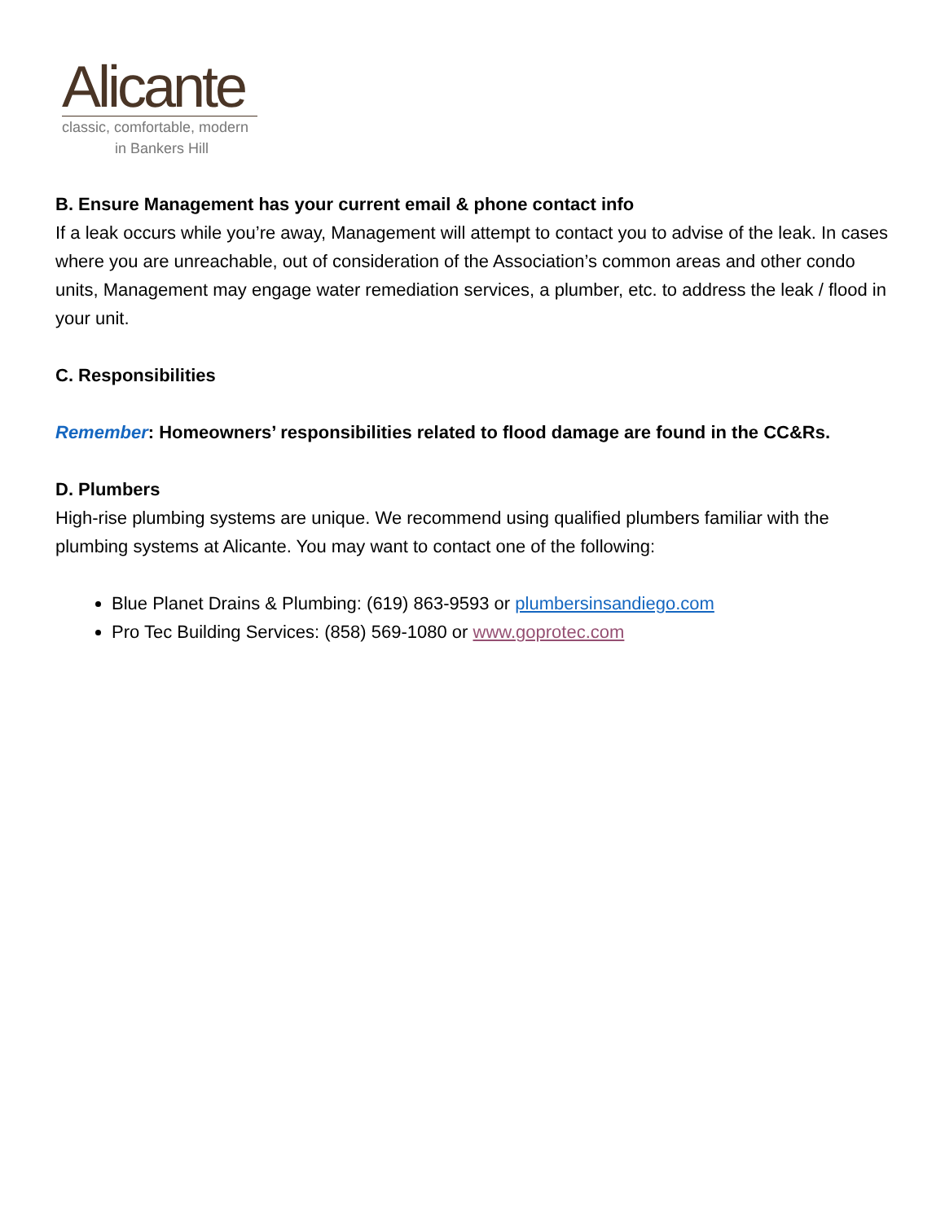Alicante
classic, comfortable, modern
in Bankers Hill
B. Ensure Management has your current email & phone contact info
If a leak occurs while you’re away, Management will attempt to contact you to advise of the leak. In cases where you are unreachable, out of consideration of the Association’s common areas and other condo units, Management may engage water remediation services, a plumber, etc. to address the leak / flood in your unit.
C. Responsibilities
Remember: Homeowners’ responsibilities related to flood damage are found in the CC&Rs.
D. Plumbers
High-rise plumbing systems are unique. We recommend using qualified plumbers familiar with the plumbing systems at Alicante. You may want to contact one of the following:
Blue Planet Drains & Plumbing: (619) 863-9593 or plumbersinsandiego.com
Pro Tec Building Services: (858) 569-1080 or www.goprotec.com